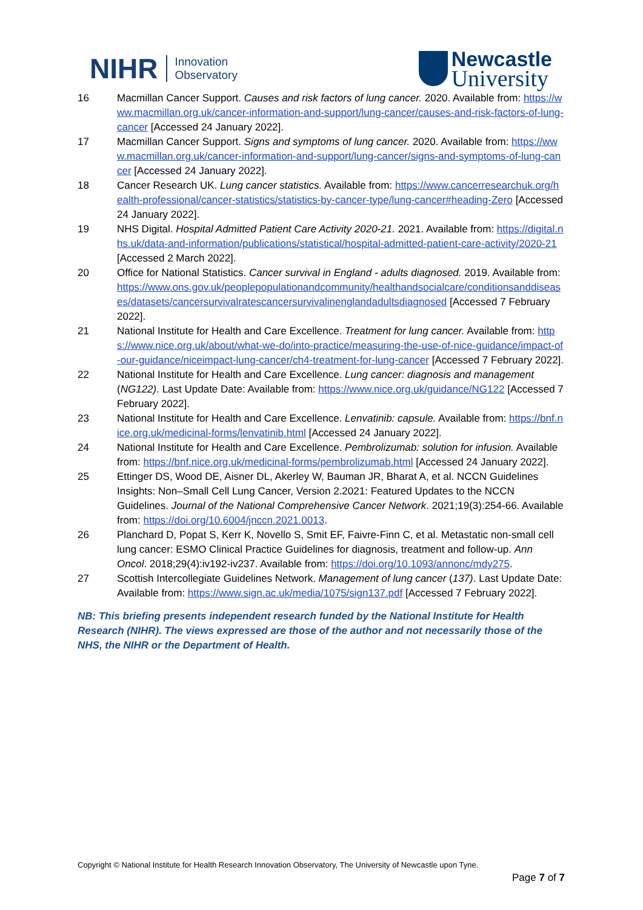NIHR Innovation
Observatory
Newcastle
University
16 Macmillan Cancer Support. Causes and risk factors of lung cancer. 2020. Available from: https://www.macmillan.org.uk/cancer-information-and-support/lung-cancer/causes-and-risk-factors-of-lung-cancer [Accessed 24 January 2022].
17 Macmillan Cancer Support. Signs and symptoms of lung cancer. 2020. Available from: https://www.macmillan.org.uk/cancer-information-and-support/lung-cancer/signs-and-symptoms-of-lung-cancer [Accessed 24 January 2022].
18 Cancer Research UK. Lung cancer statistics. Available from: https://www.cancerresearchuk.org/health-professional/cancer-statistics/statistics-by-cancer-type/lung-cancer#heading-Zero [Accessed 24 January 2022].
19 NHS Digital. Hospital Admitted Patient Care Activity 2020-21. 2021. Available from: https://digital.nhs.uk/data-and-information/publications/statistical/hospital-admitted-patient-care-activity/2020-21 [Accessed 2 March 2022].
20 Office for National Statistics. Cancer survival in England - adults diagnosed. 2019. Available from: https://www.ons.gov.uk/peoplepopulationandcommunity/healthandsocialcare/conditionsanddiseases/datasets/cancersurvivalratescancersurvivalinenglandadultsdiagnosed [Accessed 7 February 2022].
21 National Institute for Health and Care Excellence. Treatment for lung cancer. Available from: https://www.nice.org.uk/about/what-we-do/into-practice/measuring-the-use-of-nice-guidance/impact-of-our-guidance/niceimpact-lung-cancer/ch4-treatment-for-lung-cancer [Accessed 7 February 2022].
22 National Institute for Health and Care Excellence. Lung cancer: diagnosis and management (NG122). Last Update Date: Available from: https://www.nice.org.uk/guidance/NG122 [Accessed 7 February 2022].
23 National Institute for Health and Care Excellence. Lenvatinib: capsule. Available from: https://bnf.nice.org.uk/medicinal-forms/lenvatinib.html [Accessed 24 January 2022].
24 National Institute for Health and Care Excellence. Pembrolizumab: solution for infusion. Available from: https://bnf.nice.org.uk/medicinal-forms/pembrolizumab.html [Accessed 24 January 2022].
25 Ettinger DS, Wood DE, Aisner DL, Akerley W, Bauman JR, Bharat A, et al. NCCN Guidelines Insights: Non–Small Cell Lung Cancer, Version 2.2021: Featured Updates to the NCCN Guidelines. Journal of the National Comprehensive Cancer Network. 2021;19(3):254-66. Available from: https://doi.org/10.6004/jnccn.2021.0013.
26 Planchard D, Popat S, Kerr K, Novello S, Smit EF, Faivre-Finn C, et al. Metastatic non-small cell lung cancer: ESMO Clinical Practice Guidelines for diagnosis, treatment and follow-up. Ann Oncol. 2018;29(4):iv192-iv237. Available from: https://doi.org/10.1093/annonc/mdy275.
27 Scottish Intercollegiate Guidelines Network. Management of lung cancer (137). Last Update Date: Available from: https://www.sign.ac.uk/media/1075/sign137.pdf [Accessed 7 February 2022].
NB: This briefing presents independent research funded by the National Institute for Health Research (NIHR). The views expressed are those of the author and not necessarily those of the NHS, the NIHR or the Department of Health.
Copyright © National Institute for Health Research Innovation Observatory, The University of Newcastle upon Tyne.
Page 7 of 7